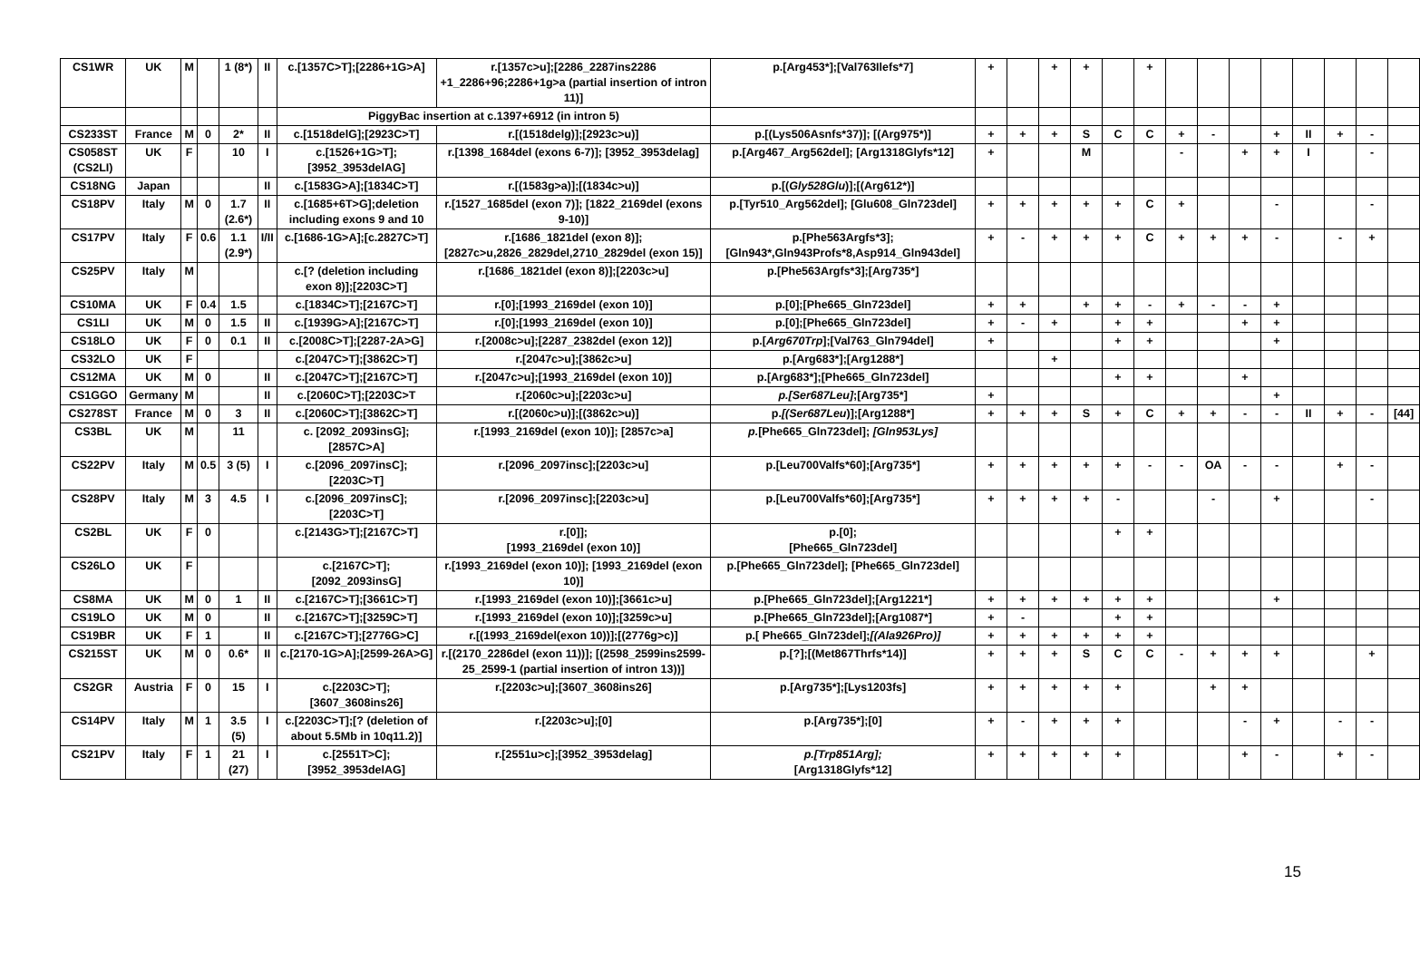| CS1WR | UK | M | | 1 (8*) | II | c.[1357C>T];[2286+1G>A] | r.[1357c>u];[2286_2287ins2286 +1_2286+96;2286+1g>a (partial insertion of intron 11)] | p.[Arg453*];[Val763Ilefs*7] | + | | + | + | | + | | | | | | | | |
| | | | | | | PiggyBac insertion at c.1397+6912 (in intron 5) | | | | | | | | | | | | | | | | |
| CS233ST | France | M | 0 | 2* | II | c.[1518delG];[2923C>T] | r.[(1518delg)];[2923c>u)] | p.[(Lys506Asnfs*37)]; [(Arg975*)] | + | + | + | S | C | C | + | - | | + | II | + | - | |
| CS058ST (CS2LI) | UK | F | | 10 | I | c.[1526+1G>T];[3952_3953delAG] | r.[1398_1684del (exons 6-7)]; [3952_3953delag] | p.[Arg467_Arg562del]; [Arg1318Glyfs*12] | + | | | M | | | - | | + | + | I | | - | |
| CS18NG | Japan | | | | II | c.[1583G>A];[1834C>T] | r.[(1583g>a)];[(1834c>u)] | p.[( Gly528Glu )];[(Arg612*)] | | | | | | | | | | | | | | |
| CS18PV | Italy | M | 0 | 1.7 (2.6*) | II | c.[1685+6T>G];deletion including exons 9 and 10 | r.[1527_1685del (exon 7)]; [1822_2169del (exons 9-10)] | p.[Tyr510_Arg562del]; [Glu608_Gln723del] | + | + | + | + | + | C | + | | | - | | | - | |
| CS17PV | Italy | F | 0.6 | 1.1 (2.9*) | I/II | c.[1686-1G>A];[c.2827C>T] | r.[1686_1821del (exon 8)];[2827c>u,2826_2829del,2710_2829del (exon 15)] | p.[Phe563Argfs*3];[Gln943*,Gln943Profs*8,Asp914_Gln943del] | + | - | + | + | + | C | + | + | + | - | | - | + | |
| CS25PV | Italy | M | | | | c.[? (deletion including exon 8)];[2203C>T] | r.[1686_1821del (exon 8)];[2203c>u] | p.[Phe563Argfs*3];[Arg735*] | | | | | | | | | | | | | | |
| CS10MA | UK | F | 0.4 | 1.5 | | c.[1834C>T];[2167C>T] | r.[0];[1993_2169del (exon 10)] | p.[0];[Phe665_Gln723del] | + | + | | + | + | - | + | - | - | + | | | | |
| CS1LI | UK | M | 0 | 1.5 | II | c.[1939G>A];[2167C>T] | r.[0];[1993_2169del (exon 10)] | p.[0];[Phe665_Gln723del] | + | - | + | | + | + | | | + | + | | | | |
| CS18LO | UK | F | 0 | 0.1 | II | c.[2008C>T];[2287-2A>G] | r.[2008c>u];[2287_2382del (exon 12)] | p.[ Arg670Trp ];[Val763_Gln794del] | + | | | | + | + | | | | + | | | | |
| CS32LO | UK | F | | | | c.[2047C>T];[3862C>T] | r.[2047c>u];[3862c>u] | p.[Arg683*];[Arg1288*] | | | + | | | | | | | | | | | |
| CS12MA | UK | M | 0 | | II | c.[2047C>T];[2167C>T] | r.[2047c>u];[1993_2169del (exon 10)] | p.[Arg683*];[Phe665_Gln723del] | | | | | + | + | | | + | | | | | |
| CS1GGO | Germany | M | | | II | c.[2060C>T];[2203C>T | r.[2060c>u];[2203c>u] | p.[Ser687Leu] ;[Arg735*] | + | | | | | | | | | + | | | | |
| CS278ST | France | M | 0 | 3 | II | c.[2060C>T];[3862C>T] | r.[(2060c>u)];[(3862c>u)] | p. [(Ser687Leu )];[Arg1288*] | + | + | + | S | + | C | + | + | - | - | II | + | - | [44] |
| CS3BL | UK | M | | 11 | | c. [2092_2093insG]; [2857C>A] | r.[1993_2169del (exon 10)]; [2857c>a] | p. [Phe665_Gln723del]; [Gln953Lys] | | | | | | | | | | | | | | |
| CS22PV | Italy | M | 0.5 | 3 (5) | I | c.[2096_2097insC];[2203C>T] | r.[2096_2097insc];[2203c>u] | p.[Leu700Valfs*60];[Arg735*] | + | + | + | + | + | - | - | OA | - | - | | + | - | |
| CS28PV | Italy | M | 3 | 4.5 | I | c.[2096_2097insC];[2203C>T] | r.[2096_2097insc];[2203c>u] | p.[Leu700Valfs*60];[Arg735*] | + | + | + | + | - | | | - | | + | | | - | |
| CS2BL | UK | F | 0 | | | c.[2143G>T];[2167C>T] | r.[0]]; [1993_2169del (exon 10)] | p.[0]; [Phe665_Gln723del] | | | | | + | + | | | | | | | | |
| CS26LO | UK | F | | | | c.[2167C>T];[2092_2093insG] | r.[1993_2169del (exon 10)]; [1993_2169del (exon 10)] | p.[Phe665_Gln723del]; [Phe665_Gln723del] | | | | | | | | | | | | | | |
| CS8MA | UK | M | 0 | 1 | II | c.[2167C>T];[3661C>T] | r.[1993_2169del (exon 10)];[3661c>u] | p.[Phe665_Gln723del];[Arg1221*] | + | + | + | + | + | + | | | | + | | | | |
| CS19LO | UK | M | 0 | | II | c.[2167C>T];[3259C>T] | r.[1993_2169del (exon 10)];[3259c>u] | p.[Phe665_Gln723del];[Arg1087*] | + | - | | | + | + | | | | | | | | |
| CS19BR | UK | F | 1 | | II | c.[2167C>T];[2776G>C] | r.[(1993_2169del(exon 10))];[(2776g>c)] | p.[ Phe665_Gln723del]; [(Ala926Pro)] | + | + | + | + | + | + | | | | | | | | |
| CS215ST | UK | M | 0 | 0.6* | II | c.[2170-1G>A];[2599-26A>G] | r.[(2170_2286del (exon 11))]; [(2598_2599ins2599-25_2599-1 (partial insertion of intron 13))] | p.[?];[(Met867Thrfs*14)] | + | + | + | S | C | C | - | + | + | + | | | + | |
| CS2GR | Austria | F | 0 | 15 | I | c.[2203C>T];[3607_3608ins26] | r.[2203c>u];[3607_3608ins26] | p.[Arg735*];[Lys1203fs] | + | + | + | + | + | | | + | + | | | | | |
| CS14PV | Italy | M | 1 | 3.5 (5) | I | c.[2203C>T];[? (deletion of about 5.5Mb in 10q11.2)] | r.[2203c>u];[0] | p.[Arg735*];[0] | + | - | + | + | + | | | | - | + | | - | - | |
| CS21PV | Italy | F | 1 | 21 (27) | I | c.[2551T>C];[3952_3953delAG] | r.[2551u>c];[3952_3953delag] | p.[Trp851Arg]; [Arg1318Glyfs*12] | + | + | + | + | + | | | | + | - | | + | - | |
15